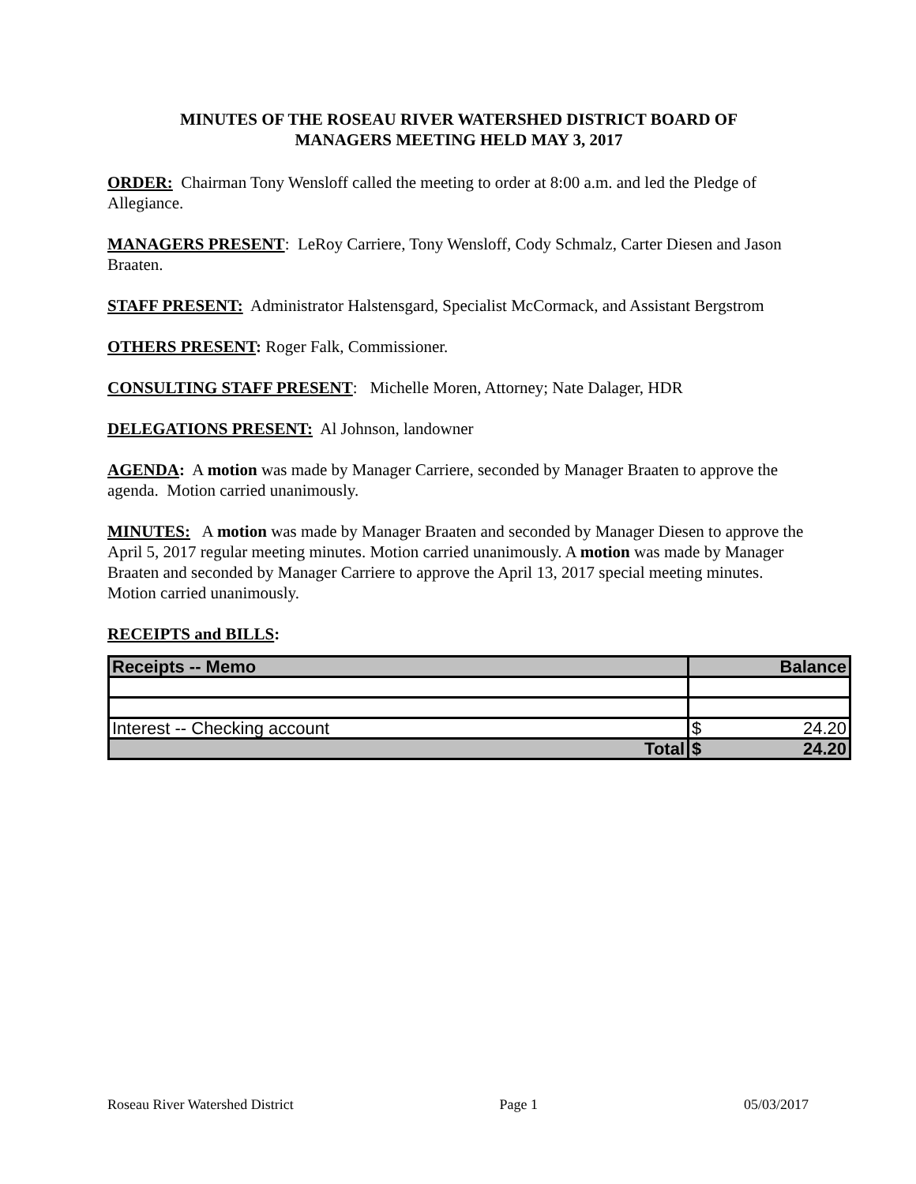MINUTES OF THE ROSEAU RIVER WATERSHED DISTRICT BOARD OF
MANAGERS MEETING HELD MAY 3, 2017
ORDER: Chairman Tony Wensloff called the meeting to order at 8:00 a.m. and led the Pledge of Allegiance.
MANAGERS PRESENT: LeRoy Carriere, Tony Wensloff, Cody Schmalz, Carter Diesen and Jason Braaten.
STAFF PRESENT: Administrator Halstensgard, Specialist McCormack, and Assistant Bergstrom
OTHERS PRESENT: Roger Falk, Commissioner.
CONSULTING STAFF PRESENT: Michelle Moren, Attorney; Nate Dalager, HDR
DELEGATIONS PRESENT: Al Johnson, landowner
AGENDA: A motion was made by Manager Carriere, seconded by Manager Braaten to approve the agenda. Motion carried unanimously.
MINUTES: A motion was made by Manager Braaten and seconded by Manager Diesen to approve the April 5, 2017 regular meeting minutes. Motion carried unanimously. A motion was made by Manager Braaten and seconded by Manager Carriere to approve the April 13, 2017 special meeting minutes. Motion carried unanimously.
RECEIPTS and BILLS:
| Receipts -- Memo | Balance | |
| --- | --- | --- |
| Interest -- Checking account | $ | 24.20 |
| Total | $ | 24.20 |
Roseau River Watershed District Page 1 05/03/2017